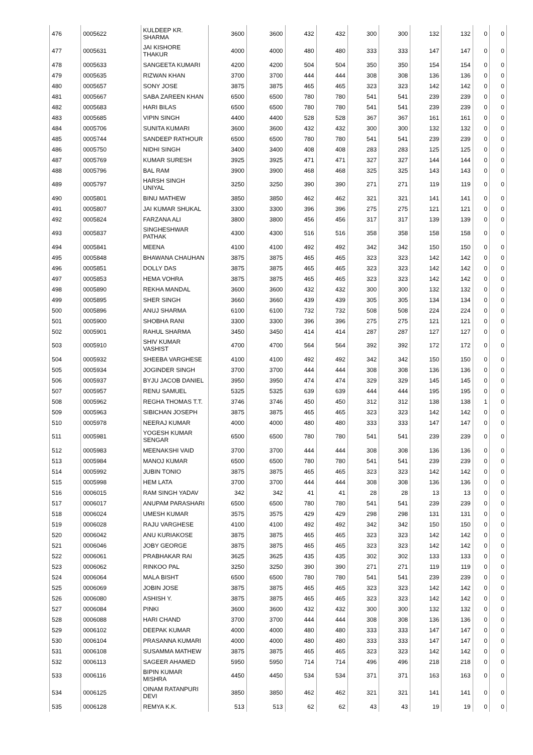| 476 | 0005622 | KULDEEP KR. SHARMA | 3600 | 3600 | 432 | 432 | 300 | 300 | 132 | 132 | 0 | 0 |
| 477 | 0005631 | JAI KISHORE THAKUR | 4000 | 4000 | 480 | 480 | 333 | 333 | 147 | 147 | 0 | 0 |
| 478 | 0005633 | SANGEETA KUMARI | 4200 | 4200 | 504 | 504 | 350 | 350 | 154 | 154 | 0 | 0 |
| 479 | 0005635 | RIZWAN KHAN | 3700 | 3700 | 444 | 444 | 308 | 308 | 136 | 136 | 0 | 0 |
| 480 | 0005657 | SONY JOSE | 3875 | 3875 | 465 | 465 | 323 | 323 | 142 | 142 | 0 | 0 |
| 481 | 0005667 | SABA ZAREEN KHAN | 6500 | 6500 | 780 | 780 | 541 | 541 | 239 | 239 | 0 | 0 |
| 482 | 0005683 | HARI BILAS | 6500 | 6500 | 780 | 780 | 541 | 541 | 239 | 239 | 0 | 0 |
| 483 | 0005685 | VIPIN SINGH | 4400 | 4400 | 528 | 528 | 367 | 367 | 161 | 161 | 0 | 0 |
| 484 | 0005706 | SUNITA KUMARI | 3600 | 3600 | 432 | 432 | 300 | 300 | 132 | 132 | 0 | 0 |
| 485 | 0005744 | SANDEEP RATHOUR | 6500 | 6500 | 780 | 780 | 541 | 541 | 239 | 239 | 0 | 0 |
| 486 | 0005750 | NIDHI SINGH | 3400 | 3400 | 408 | 408 | 283 | 283 | 125 | 125 | 0 | 0 |
| 487 | 0005769 | KUMAR SURESH | 3925 | 3925 | 471 | 471 | 327 | 327 | 144 | 144 | 0 | 0 |
| 488 | 0005796 | BAL RAM | 3900 | 3900 | 468 | 468 | 325 | 325 | 143 | 143 | 0 | 0 |
| 489 | 0005797 | HARSH SINGH UNIYAL | 3250 | 3250 | 390 | 390 | 271 | 271 | 119 | 119 | 0 | 0 |
| 490 | 0005801 | BINU MATHEW | 3850 | 3850 | 462 | 462 | 321 | 321 | 141 | 141 | 0 | 0 |
| 491 | 0005807 | JAI KUMAR SHUKAL | 3300 | 3300 | 396 | 396 | 275 | 275 | 121 | 121 | 0 | 0 |
| 492 | 0005824 | FARZANA ALI | 3800 | 3800 | 456 | 456 | 317 | 317 | 139 | 139 | 0 | 0 |
| 493 | 0005837 | SINGHESHWAR PATHAK | 4300 | 4300 | 516 | 516 | 358 | 358 | 158 | 158 | 0 | 0 |
| 494 | 0005841 | MEENA | 4100 | 4100 | 492 | 492 | 342 | 342 | 150 | 150 | 0 | 0 |
| 495 | 0005848 | BHAWANA CHAUHAN | 3875 | 3875 | 465 | 465 | 323 | 323 | 142 | 142 | 0 | 0 |
| 496 | 0005851 | DOLLY DAS | 3875 | 3875 | 465 | 465 | 323 | 323 | 142 | 142 | 0 | 0 |
| 497 | 0005853 | HEMA VOHRA | 3875 | 3875 | 465 | 465 | 323 | 323 | 142 | 142 | 0 | 0 |
| 498 | 0005890 | REKHA MANDAL | 3600 | 3600 | 432 | 432 | 300 | 300 | 132 | 132 | 0 | 0 |
| 499 | 0005895 | SHER SINGH | 3660 | 3660 | 439 | 439 | 305 | 305 | 134 | 134 | 0 | 0 |
| 500 | 0005896 | ANUJ SHARMA | 6100 | 6100 | 732 | 732 | 508 | 508 | 224 | 224 | 0 | 0 |
| 501 | 0005900 | SHOBHA RANI | 3300 | 3300 | 396 | 396 | 275 | 275 | 121 | 121 | 0 | 0 |
| 502 | 0005901 | RAHUL SHARMA | 3450 | 3450 | 414 | 414 | 287 | 287 | 127 | 127 | 0 | 0 |
| 503 | 0005910 | SHIV KUMAR VASHIST | 4700 | 4700 | 564 | 564 | 392 | 392 | 172 | 172 | 0 | 0 |
| 504 | 0005932 | SHEEBA VARGHESE | 4100 | 4100 | 492 | 492 | 342 | 342 | 150 | 150 | 0 | 0 |
| 505 | 0005934 | JOGINDER SINGH | 3700 | 3700 | 444 | 444 | 308 | 308 | 136 | 136 | 0 | 0 |
| 506 | 0005937 | BYJU JACOB DANIEL | 3950 | 3950 | 474 | 474 | 329 | 329 | 145 | 145 | 0 | 0 |
| 507 | 0005957 | RENU SAMUEL | 5325 | 5325 | 639 | 639 | 444 | 444 | 195 | 195 | 0 | 0 |
| 508 | 0005962 | REGHA THOMAS T.T. | 3746 | 3746 | 450 | 450 | 312 | 312 | 138 | 138 | 1 | 0 |
| 509 | 0005963 | SIBICHAN JOSEPH | 3875 | 3875 | 465 | 465 | 323 | 323 | 142 | 142 | 0 | 0 |
| 510 | 0005978 | NEERAJ KUMAR | 4000 | 4000 | 480 | 480 | 333 | 333 | 147 | 147 | 0 | 0 |
| 511 | 0005981 | YOGESH KUMAR SENGAR | 6500 | 6500 | 780 | 780 | 541 | 541 | 239 | 239 | 0 | 0 |
| 512 | 0005983 | MEENAKSHI VAID | 3700 | 3700 | 444 | 444 | 308 | 308 | 136 | 136 | 0 | 0 |
| 513 | 0005984 | MANOJ KUMAR | 6500 | 6500 | 780 | 780 | 541 | 541 | 239 | 239 | 0 | 0 |
| 514 | 0005992 | JUBIN TONIO | 3875 | 3875 | 465 | 465 | 323 | 323 | 142 | 142 | 0 | 0 |
| 515 | 0005998 | HEM LATA | 3700 | 3700 | 444 | 444 | 308 | 308 | 136 | 136 | 0 | 0 |
| 516 | 0006015 | RAM SINGH YADAV | 342 | 342 | 41 | 41 | 28 | 28 | 13 | 13 | 0 | 0 |
| 517 | 0006017 | ANUPAM PARASHARI | 6500 | 6500 | 780 | 780 | 541 | 541 | 239 | 239 | 0 | 0 |
| 518 | 0006024 | UMESH KUMAR | 3575 | 3575 | 429 | 429 | 298 | 298 | 131 | 131 | 0 | 0 |
| 519 | 0006028 | RAJU VARGHESE | 4100 | 4100 | 492 | 492 | 342 | 342 | 150 | 150 | 0 | 0 |
| 520 | 0006042 | ANU KURIAKOSE | 3875 | 3875 | 465 | 465 | 323 | 323 | 142 | 142 | 0 | 0 |
| 521 | 0006046 | JOBY GEORGE | 3875 | 3875 | 465 | 465 | 323 | 323 | 142 | 142 | 0 | 0 |
| 522 | 0006061 | PRABHAKAR RAI | 3625 | 3625 | 435 | 435 | 302 | 302 | 133 | 133 | 0 | 0 |
| 523 | 0006062 | RINKOO PAL | 3250 | 3250 | 390 | 390 | 271 | 271 | 119 | 119 | 0 | 0 |
| 524 | 0006064 | MALA BISHT | 6500 | 6500 | 780 | 780 | 541 | 541 | 239 | 239 | 0 | 0 |
| 525 | 0006069 | JOBIN JOSE | 3875 | 3875 | 465 | 465 | 323 | 323 | 142 | 142 | 0 | 0 |
| 526 | 0006080 | ASHISH Y. | 3875 | 3875 | 465 | 465 | 323 | 323 | 142 | 142 | 0 | 0 |
| 527 | 0006084 | PINKI | 3600 | 3600 | 432 | 432 | 300 | 300 | 132 | 132 | 0 | 0 |
| 528 | 0006088 | HARI CHAND | 3700 | 3700 | 444 | 444 | 308 | 308 | 136 | 136 | 0 | 0 |
| 529 | 0006102 | DEEPAK KUMAR | 4000 | 4000 | 480 | 480 | 333 | 333 | 147 | 147 | 0 | 0 |
| 530 | 0006104 | PRASANNA KUMARI | 4000 | 4000 | 480 | 480 | 333 | 333 | 147 | 147 | 0 | 0 |
| 531 | 0006108 | SUSAMMA MATHEW | 3875 | 3875 | 465 | 465 | 323 | 323 | 142 | 142 | 0 | 0 |
| 532 | 0006113 | SAGEER AHAMED | 5950 | 5950 | 714 | 714 | 496 | 496 | 218 | 218 | 0 | 0 |
| 533 | 0006116 | BIPIN KUMAR MISHRA | 4450 | 4450 | 534 | 534 | 371 | 371 | 163 | 163 | 0 | 0 |
| 534 | 0006125 | OINAM RATANPURI DEVI | 3850 | 3850 | 462 | 462 | 321 | 321 | 141 | 141 | 0 | 0 |
| 535 | 0006128 | REMYA K.K. | 513 | 513 | 62 | 62 | 43 | 43 | 19 | 19 | 0 | 0 |